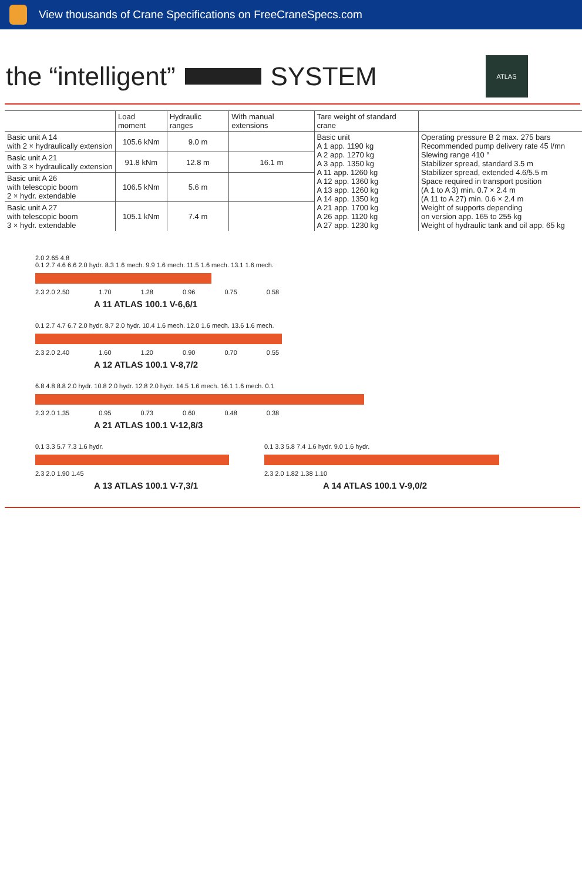View thousands of Crane Specifications on FreeCraneSpecs.com
the “intelligent” SYSTEM
ATLAS
| | Load moment | Hydraulic ranges | With manual extensions | Tare weight of standard crane | |
| --- | --- | --- | --- | --- | --- |
| Basic unit A 14 with 2 × hydraulically extension | 105.6 kNm | 9.0 m | | Basic unit A 1 app. 1190 kg A 2 app. 1270 kg A 3 app. 1350 kg A 11 app. 1260 kg A 12 app. 1360 kg A 13 app. 1260 kg A 14 app. 1350 kg A 21 app. 1700 kg A 26 app. 1120 kg A 27 app. 1230 kg | Operating pressure B 2 max. 275 bars Recommended pump delivery rate 45 l/mn Slewing range 410 ° Stabilizer spread, standard 3.5 m Stabilizer spread, extended 4.6/5.5 m Space required in transport position (A 1 to A 3) min. 0.7 × 2.4 m (A 11 to A 27) min. 0.6 × 2.4 m Weight of supports depending on version app. 165 to 255 kg Weight of hydraulic tank and oil app. 65 kg |
| Basic unit A 21 with 3 × hydraulically extension | 91.8 kNm | 12.8 m | 16.1 m | | |
| Basic unit A 26 with telescopic boom 2 × hydr. extendable | 106.5 kNm | 5.6 m | | | |
| Basic unit A 27 with telescopic boom 3 × hydr. extendable | 105.1 kNm | 7.4 m | | | |
2.0 2.65 4.8
0.1 2.7 4.6 6.6 2.0 hydr. 8.3 1.6 mech. 9.9 1.6 mech. 11.5 1.6 mech. 13.1 1.6 mech.
2.3 2.0 2.50 1.70 1.28 0.96 0.75 0.58
A 11 ATLAS 100.1 V-6,6/1
0.1 2.7 4.7 6.7 2.0 hydr. 8.7 2.0 hydr. 10.4 1.6 mech. 12.0 1.6 mech. 13.6 1.6 mech.
2.3 2.0 2.40 1.60 1.20 0.90 0.70 0.55
A 12 ATLAS 100.1 V-8,7/2
6.8 4.8 8.8 2.0 hydr. 10.8 2.0 hydr. 12.8 2.0 hydr. 14.5 1.6 mech. 16.1 1.6 mech. 0.1
2.3 2.0 1.35 0.95 0.73 0.60 0.48 0.38
A 21 ATLAS 100.1 V-12,8/3
0.1 3.3 5.7 7.3 1.6 hydr.
2.3 2.0 1.90 1.45
A 13 ATLAS 100.1 V-7,3/1
0.1 3.3 5.8 7.4 1.6 hydr. 9.0 1.6 hydr.
2.3 2.0 1.82 1.38 1.10
A 14 ATLAS 100.1 V-9,0/2